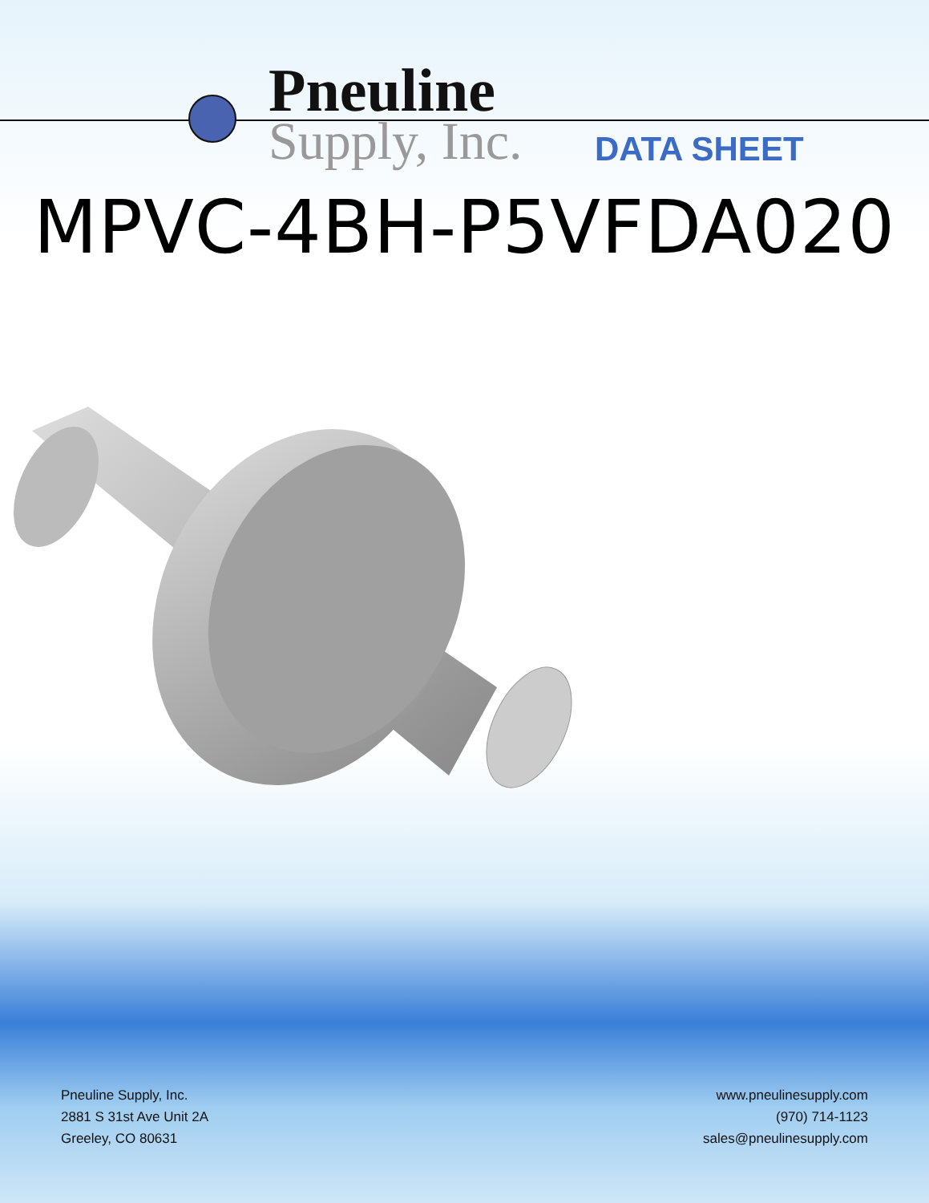Pneuline
Supply, Inc.
DATA SHEET
MPVC-4BH-P5VFDA020
Pneuline Supply, Inc.
2881 S 31st Ave Unit 2A
Greeley, CO 80631
www.pneulinesupply.com
(970) 714-1123
sales@pneulinesupply.com